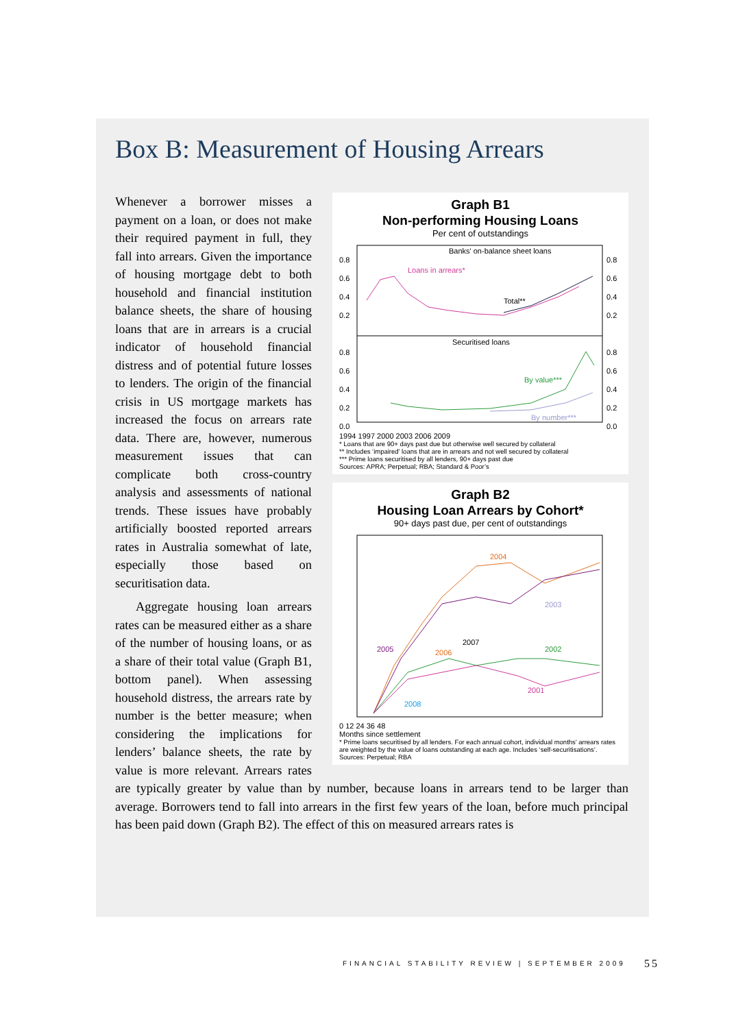Box B: Measurement of Housing Arrears
Graph B1
Non-performing Housing Loans
Per cent of outstandings
Banks' on-balance sheet loans
Loans in arrears*
Total**
Securitised loans
By value***
By number***
0.8
0.6
0.4
0.2
0.8
0.6
0.4
0.2
0.0
0.8
0.6
0.4
0.2
0.8
0.6
0.4
0.2
0.0
1994 1997 2000 2003 2006 2009
* Loans that are 90+ days past due but otherwise well secured by collateral
** Includes ‘impaired’ loans that are in arrears and not well secured by collateral
*** Prime loans securitised by all lenders, 90+ days past due
Sources: APRA; Perpetual; RBA; Standard & Poor’s
Graph B2
Housing Loan Arrears by Cohort*
90+ days past due, per cent of outstandings
2004
2003
2005
2006
2007
2002
2001
2008
0 12 24 36 48
Months since settlement
* Prime loans securitised by all lenders. For each annual cohort, individual months’ arrears rates are weighted by the value of loans outstanding at each age. Includes ‘self-securitisations’.
Sources: Perpetual; RBA
Whenever a borrower misses a payment on a loan, or does not make their required payment in full, they fall into arrears. Given the importance of housing mortgage debt to both household and financial institution balance sheets, the share of housing loans that are in arrears is a crucial indicator of household financial distress and of potential future losses to lenders. The origin of the financial crisis in US mortgage markets has increased the focus on arrears rate data. There are, however, numerous measurement issues that can complicate both cross-country analysis and assessments of national trends. These issues have probably artificially boosted reported arrears rates in Australia somewhat of late, especially those based on securitisation data.
Aggregate housing loan arrears rates can be measured either as a share of the number of housing loans, or as a share of their total value (Graph B1, bottom panel). When assessing household distress, the arrears rate by number is the better measure; when considering the implications for lenders’ balance sheets, the rate by value is more relevant. Arrears rates are typically greater by value than by number, because loans in arrears tend to be larger than average. Borrowers tend to fall into arrears in the first few years of the loan, before much principal has been paid down (Graph B2). The effect of this on measured arrears rates is
FINANCIAL STABILITY REVIEW | SEPTEMBER 2009
55